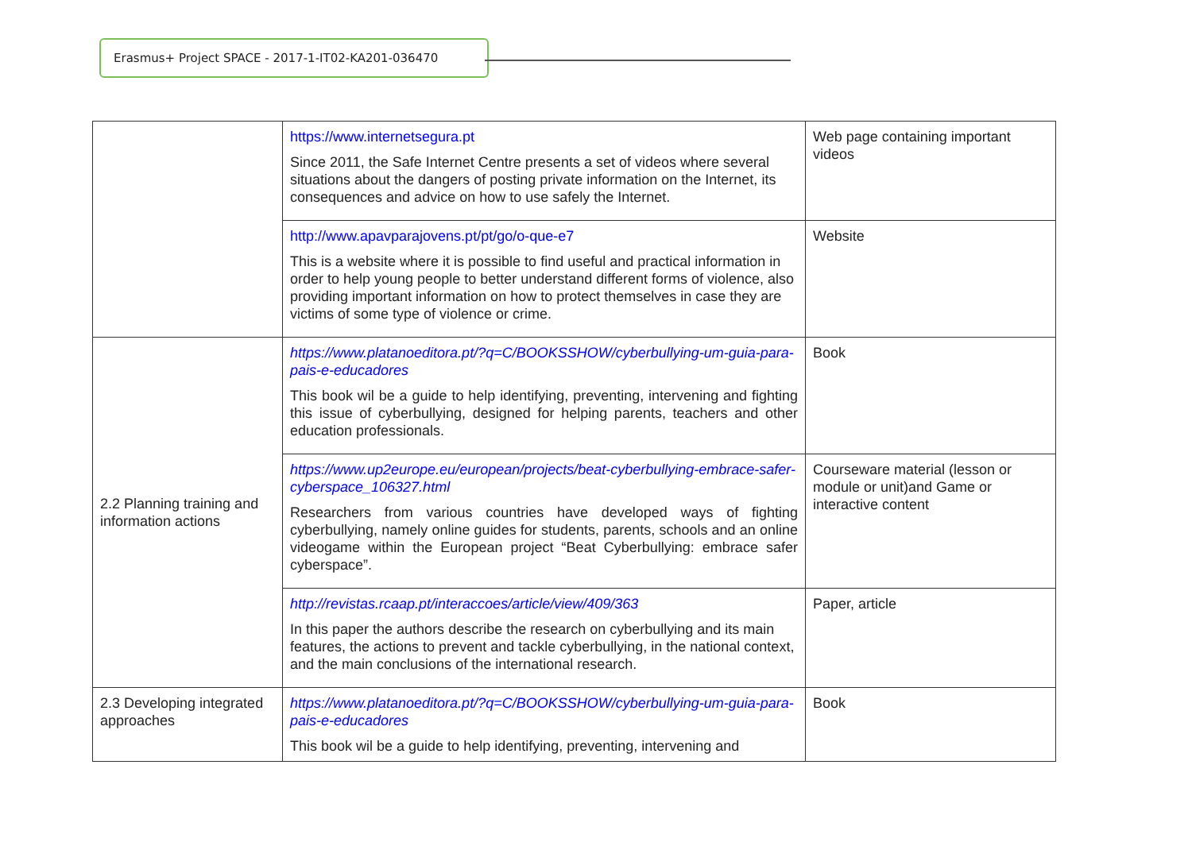Erasmus+ Project SPACE - 2017-1-IT02-KA201-036470
| | https://www.internetsegura.pt Since 2011, the Safe Internet Centre presents a set of videos where several situations about the dangers of posting private information on the Internet, its consequences and advice on how to use safely the Internet. | Web page containing important videos |
| | http://www.apavparajovens.pt/pt/go/o-que-e7 This is a website where it is possible to find useful and practical information in order to help young people to better understand different forms of violence, also providing important information on how to protect themselves in case they are victims of some type of violence or crime. | Website |
| 2.2 Planning training and information actions | https://www.platanoeditora.pt/?q=C/BOOKSSHOW/cyberbullying-um-guia-para-pais-e-educadores This book wil be a guide to help identifying, preventing, intervening and fighting this issue of cyberbullying, designed for helping parents, teachers and other education professionals. | Book |
| | https://www.up2europe.eu/european/projects/beat-cyberbullying-embrace-safer-cyberspace_106327.html Researchers from various countries have developed ways of fighting cyberbullying, namely online guides for students, parents, schools and an online videogame within the European project “Beat Cyberbullying: embrace safer cyberspace”. | Courseware material (lesson or module or unit)and Game or interactive content |
| | http://revistas.rcaap.pt/interaccoes/article/view/409/363 In this paper the authors describe the research on cyberbullying and its main features, the actions to prevent and tackle cyberbullying, in the national context, and the main conclusions of the international research. | Paper, article |
| 2.3 Developing integrated approaches | https://www.platanoeditora.pt/?q=C/BOOKSSHOW/cyberbullying-um-guia-para-pais-e-educadores This book wil be a guide to help identifying, preventing, intervening and | Book |